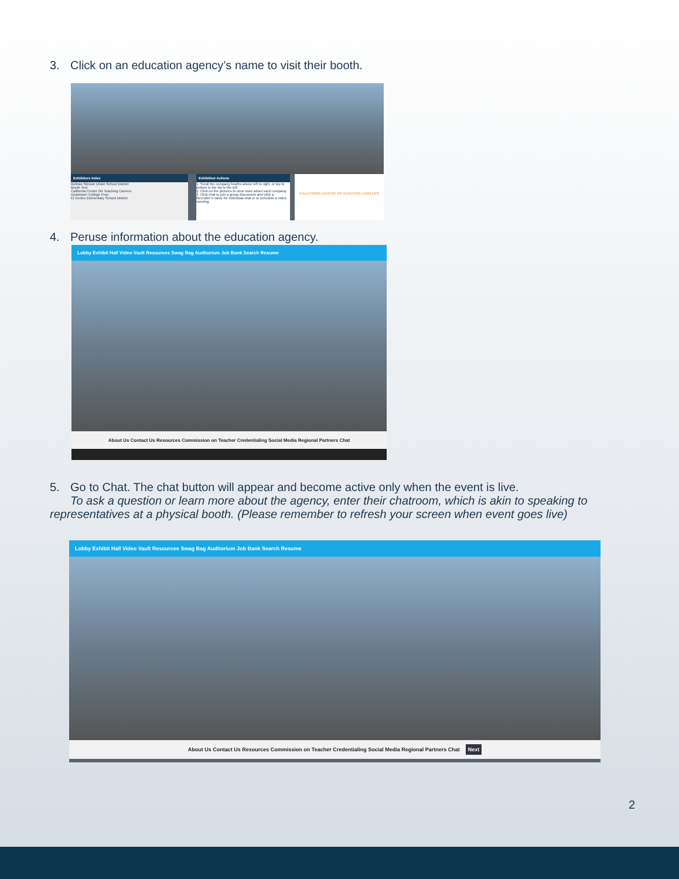3. Click on an education agency’s name to visit their booth.
Exhibitors Index
Bolinas Stinson Union School District
Booth Test
California Center On Teaching Careers
Downtown College Prep
El Centro Elementary School District
Exhibition Actions
1. Scroll the company booths above left to right, or top to bottom in the list to the left.
2. Click on the pictures to view more about each company.
3. Click chat to join a group discussion and click a Recruiter's name for individual chat or to schedule a video meeting.
CALIFORNIA CENTER ON TEACHING CAREERS
4. Peruse information about the education agency.
Lobby Exhibit Hall Video Vault Resources Swag Bag Auditorium Job Bank Search Resume
About Us Contact Us Resources Commission on Teacher Credentialing Social Media Regional Partners Chat
5. Go to Chat. The chat button will appear and become active only when the event is live.
To ask a question or learn more about the agency, enter their chatroom, which is akin to speaking to representatives at a physical booth. (Please remember to refresh your screen when event goes live)
Lobby Exhibit Hall Video Vault Resources Swag Bag Auditorium Job Bank Search Resume
About Us Contact Us Resources Commission on Teacher Credentialing Social Media Regional Partners Chat Next
2